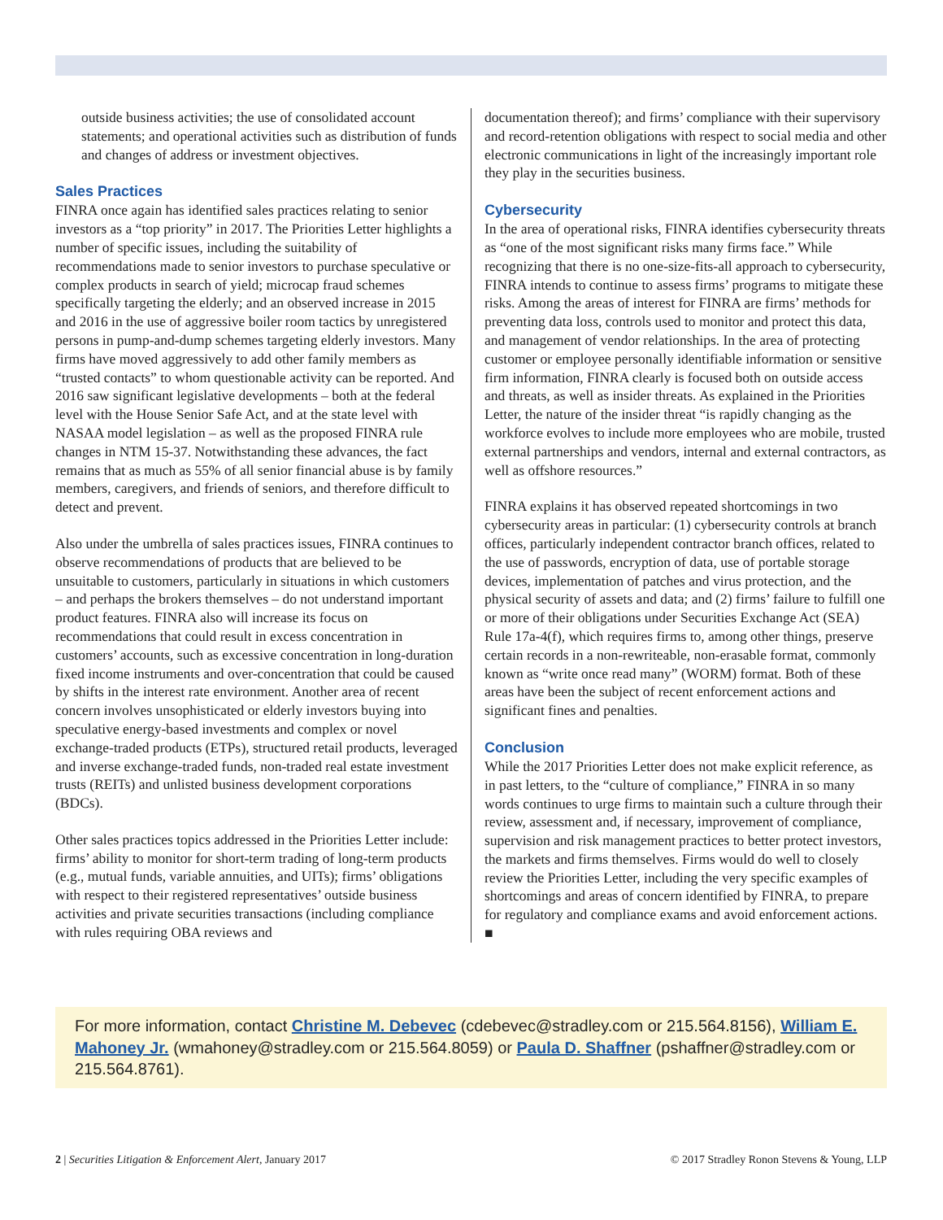outside business activities; the use of consolidated account statements; and operational activities such as distribution of funds and changes of address or investment objectives.
Sales Practices
FINRA once again has identified sales practices relating to senior investors as a “top priority” in 2017. The Priorities Letter highlights a number of specific issues, including the suitability of recommendations made to senior investors to purchase speculative or complex products in search of yield; microcap fraud schemes specifically targeting the elderly; and an observed increase in 2015 and 2016 in the use of aggressive boiler room tactics by unregistered persons in pump-and-dump schemes targeting elderly investors. Many firms have moved aggressively to add other family members as “trusted contacts” to whom questionable activity can be reported. And 2016 saw significant legislative developments – both at the federal level with the House Senior Safe Act, and at the state level with NASAA model legislation – as well as the proposed FINRA rule changes in NTM 15-37. Notwithstanding these advances, the fact remains that as much as 55% of all senior financial abuse is by family members, caregivers, and friends of seniors, and therefore difficult to detect and prevent.
Also under the umbrella of sales practices issues, FINRA continues to observe recommendations of products that are believed to be unsuitable to customers, particularly in situations in which customers – and perhaps the brokers themselves – do not understand important product features. FINRA also will increase its focus on recommendations that could result in excess concentration in customers’ accounts, such as excessive concentration in long-duration fixed income instruments and over-concentration that could be caused by shifts in the interest rate environment. Another area of recent concern involves unsophisticated or elderly investors buying into speculative energy-based investments and complex or novel exchange-traded products (ETPs), structured retail products, leveraged and inverse exchange-traded funds, non-traded real estate investment trusts (REITs) and unlisted business development corporations (BDCs).
Other sales practices topics addressed in the Priorities Letter include: firms’ ability to monitor for short-term trading of long-term products (e.g., mutual funds, variable annuities, and UITs); firms’ obligations with respect to their registered representatives’ outside business activities and private securities transactions (including compliance with rules requiring OBA reviews and
documentation thereof); and firms’ compliance with their supervisory and record-retention obligations with respect to social media and other electronic communications in light of the increasingly important role they play in the securities business.
Cybersecurity
In the area of operational risks, FINRA identifies cybersecurity threats as “one of the most significant risks many firms face.” While recognizing that there is no one-size-fits-all approach to cybersecurity, FINRA intends to continue to assess firms’ programs to mitigate these risks. Among the areas of interest for FINRA are firms’ methods for preventing data loss, controls used to monitor and protect this data, and management of vendor relationships. In the area of protecting customer or employee personally identifiable information or sensitive firm information, FINRA clearly is focused both on outside access and threats, as well as insider threats. As explained in the Priorities Letter, the nature of the insider threat “is rapidly changing as the workforce evolves to include more employees who are mobile, trusted external partnerships and vendors, internal and external contractors, as well as offshore resources.”
FINRA explains it has observed repeated shortcomings in two cybersecurity areas in particular: (1) cybersecurity controls at branch offices, particularly independent contractor branch offices, related to the use of passwords, encryption of data, use of portable storage devices, implementation of patches and virus protection, and the physical security of assets and data; and (2) firms’ failure to fulfill one or more of their obligations under Securities Exchange Act (SEA) Rule 17a-4(f), which requires firms to, among other things, preserve certain records in a non-rewriteable, non-erasable format, commonly known as “write once read many” (WORM) format. Both of these areas have been the subject of recent enforcement actions and significant fines and penalties.
Conclusion
While the 2017 Priorities Letter does not make explicit reference, as in past letters, to the “culture of compliance,” FINRA in so many words continues to urge firms to maintain such a culture through their review, assessment and, if necessary, improvement of compliance, supervision and risk management practices to better protect investors, the markets and firms themselves. Firms would do well to closely review the Priorities Letter, including the very specific examples of shortcomings and areas of concern identified by FINRA, to prepare for regulatory and compliance exams and avoid enforcement actions. ■
For more information, contact Christine M. Debevec (cdebevec@stradley.com or 215.564.8156), William E. Mahoney Jr. (wmahoney@stradley.com or 215.564.8059) or Paula D. Shaffner (pshaffner@stradley.com or 215.564.8761).
2 | Securities Litigation & Enforcement Alert, January 2017 © 2017 Stradley Ronon Stevens & Young, LLP